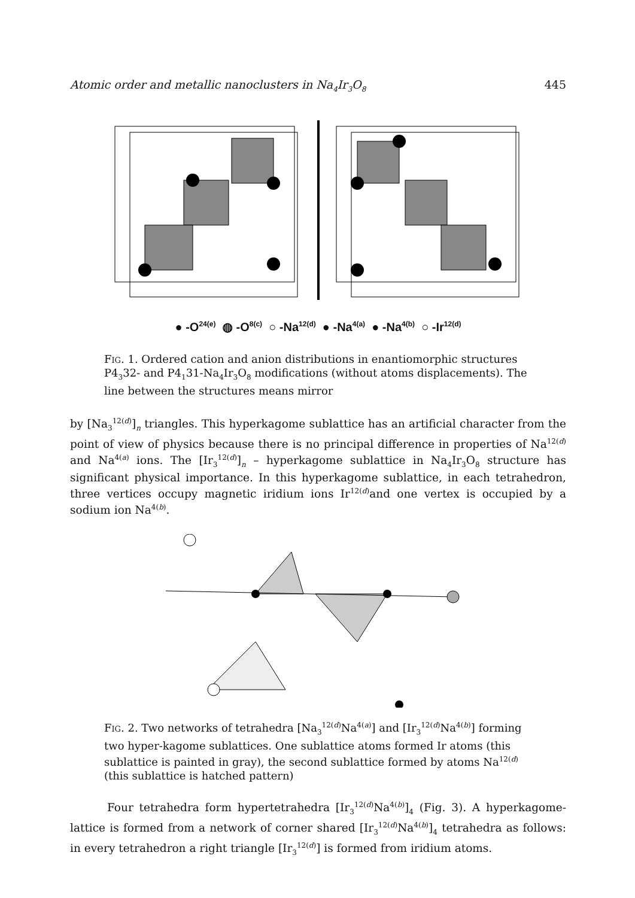Atomic order and metallic nanoclusters in Na<sub>4</sub>Ir<sub>3</sub>O<sub>8</sub> 445
● -O<sup>24(e)</sup> ◍ -O<sup>8(c)</sup> ○ -Na<sup>12(d)</sup> ● -Na<sup>4(a)</sup> ● -Na<sup>4(b)</sup> ○ -Ir<sup>12(d)</sup>
Fig. 1. Ordered cation and anion distributions in enantiomorphic structures P4<sub>3</sub>32- and P4<sub>1</sub>31-Na<sub>4</sub>Ir<sub>3</sub>O<sub>8</sub> modifications (without atoms displacements). The line between the structures means mirror
by [Na<sub>3</sub><sup>12(d)</sup>]<sub>n</sub> triangles. This hyperkagome sublattice has an artificial character from the point of view of physics because there is no principal difference in properties of Na<sup>12(d)</sup> and Na<sup>4(a)</sup> ions. The [Ir<sub>3</sub><sup>12(d)</sup>]<sub>n</sub> – hyperkagome sublattice in Na<sub>4</sub>Ir<sub>3</sub>O<sub>8</sub> structure has significant physical importance. In this hyperkagome sublattice, in each tetrahedron, three vertices occupy magnetic iridium ions Ir<sup>12(d)</sup>and one vertex is occupied by a sodium ion Na<sup>4(b)</sup>.
Fig. 2. Two networks of tetrahedra [Na<sub>3</sub><sup>12(d)</sup>Na<sup>4(a)</sup>] and [Ir<sub>3</sub><sup>12(d)</sup>Na<sup>4(b)</sup>] forming two hyper-kagome sublattices. One sublattice atoms formed Ir atoms (this sublattice is painted in gray), the second sublattice formed by atoms Na<sup>12(d)</sup> (this sublattice is hatched pattern)
Four tetrahedra form hypertetrahedra [Ir<sub>3</sub><sup>12(d)</sup>Na<sup>4(b)</sup>]<sub>4</sub> (Fig. 3). A hyperkagome-lattice is formed from a network of corner shared [Ir<sub>3</sub><sup>12(d)</sup>Na<sup>4(b)</sup>]<sub>4</sub> tetrahedra as follows: in every tetrahedron a right triangle [Ir<sub>3</sub><sup>12(d)</sup>] is formed from iridium atoms.